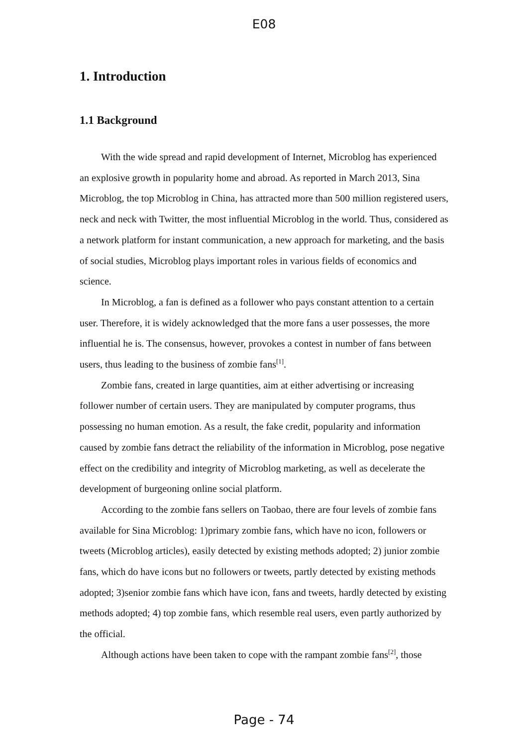E08
1. Introduction
1.1 Background
With the wide spread and rapid development of Internet, Microblog has experienced an explosive growth in popularity home and abroad. As reported in March 2013, Sina Microblog, the top Microblog in China, has attracted more than 500 million registered users, neck and neck with Twitter, the most influential Microblog in the world. Thus, considered as a network platform for instant communication, a new approach for marketing, and the basis of social studies, Microblog plays important roles in various fields of economics and science.
In Microblog, a fan is defined as a follower who pays constant attention to a certain user. Therefore, it is widely acknowledged that the more fans a user possesses, the more influential he is. The consensus, however, provokes a contest in number of fans between users, thus leading to the business of zombie fans<sup>[1]</sup>.
Zombie fans, created in large quantities, aim at either advertising or increasing follower number of certain users. They are manipulated by computer programs, thus possessing no human emotion. As a result, the fake credit, popularity and information caused by zombie fans detract the reliability of the information in Microblog, pose negative effect on the credibility and integrity of Microblog marketing, as well as decelerate the development of burgeoning online social platform.
According to the zombie fans sellers on Taobao, there are four levels of zombie fans available for Sina Microblog: 1)primary zombie fans, which have no icon, followers or tweets (Microblog articles), easily detected by existing methods adopted; 2) junior zombie fans, which do have icons but no followers or tweets, partly detected by existing methods adopted; 3)senior zombie fans which have icon, fans and tweets, hardly detected by existing methods adopted; 4) top zombie fans, which resemble real users, even partly authorized by the official.
Although actions have been taken to cope with the rampant zombie fans<sup>[2]</sup>, those
Page - 74